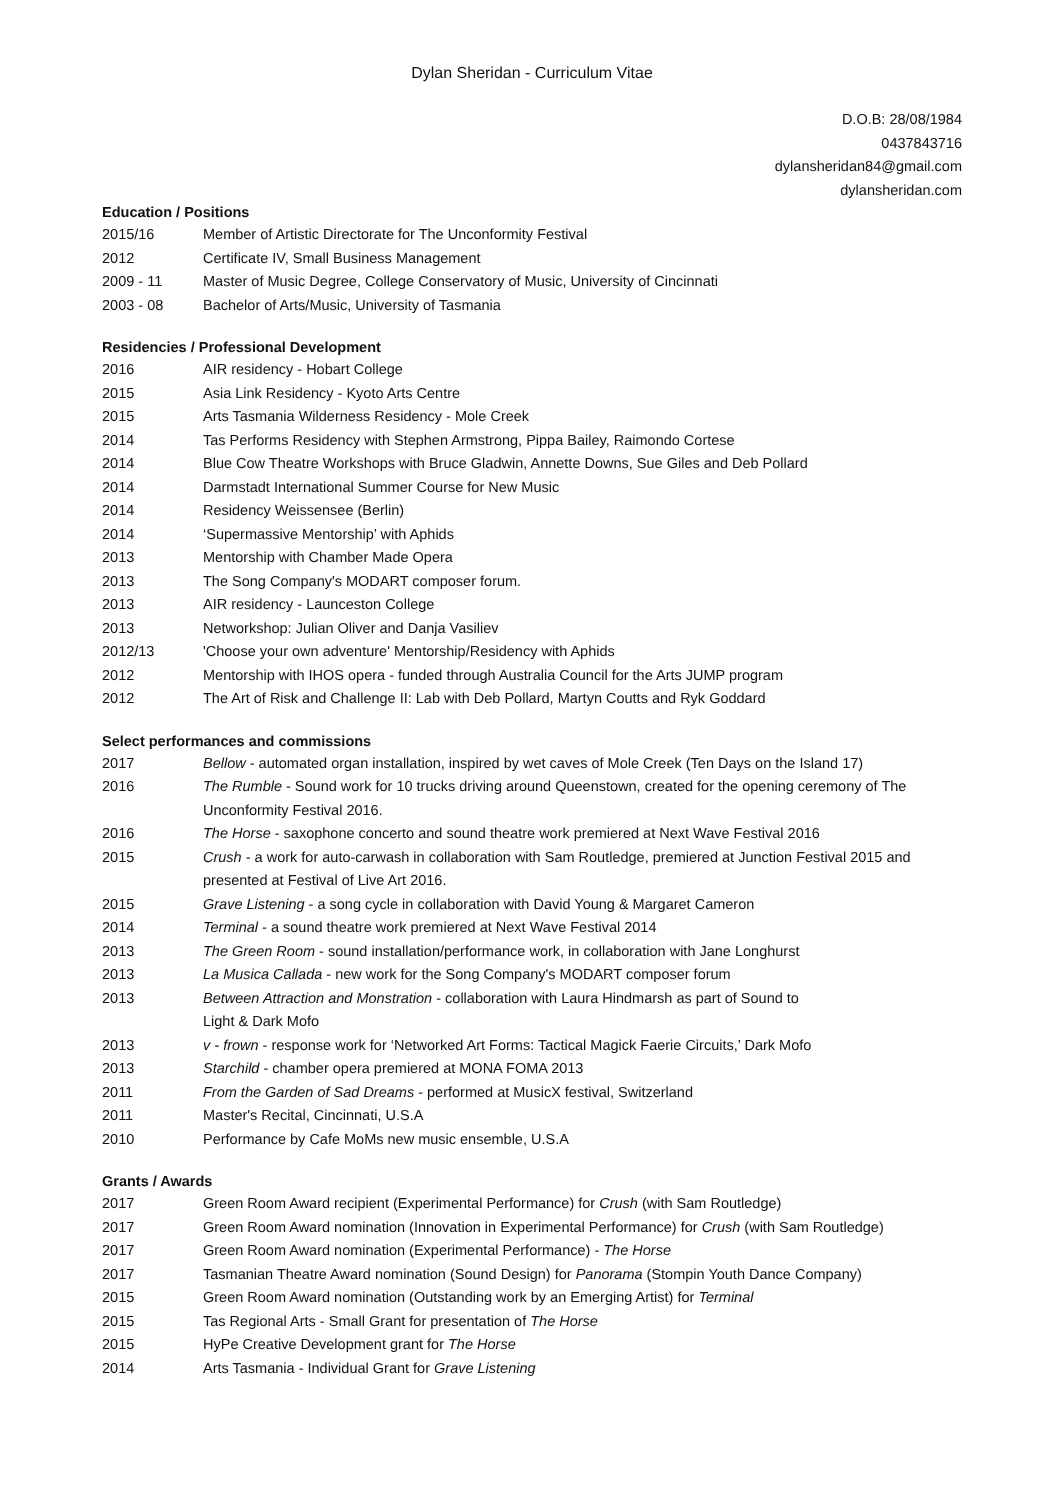Dylan Sheridan - Curriculum Vitae
D.O.B: 28/08/1984
0437843716
dylansheridan84@gmail.com
dylansheridan.com
Education / Positions
2015/16 Member of Artistic Directorate for The Unconformity Festival
2012 Certificate IV, Small Business Management
2009 - 11 Master of Music Degree, College Conservatory of Music, University of Cincinnati
2003 - 08 Bachelor of Arts/Music, University of Tasmania
Residencies / Professional Development
2016 AIR residency - Hobart College
2015 Asia Link Residency - Kyoto Arts Centre
2015 Arts Tasmania Wilderness Residency - Mole Creek
2014 Tas Performs Residency with Stephen Armstrong, Pippa Bailey, Raimondo Cortese
2014 Blue Cow Theatre Workshops with Bruce Gladwin, Annette Downs, Sue Giles and Deb Pollard
2014 Darmstadt International Summer Course for New Music
2014 Residency Weissensee (Berlin)
2014 ‘Supermassive Mentorship’ with Aphids
2013 Mentorship with Chamber Made Opera
2013 The Song Company's MODART composer forum.
2013 AIR residency - Launceston College
2013 Networkshop: Julian Oliver and Danja Vasiliev
2012/13 'Choose your own adventure' Mentorship/Residency with Aphids
2012 Mentorship with IHOS opera - funded through Australia Council for the Arts JUMP program
2012 The Art of Risk and Challenge II: Lab with Deb Pollard, Martyn Coutts and Ryk Goddard
Select performances and commissions
2017 Bellow - automated organ installation, inspired by wet caves of Mole Creek (Ten Days on the Island 17)
2016 The Rumble - Sound work for 10 trucks driving around Queenstown, created for the opening ceremony of The Unconformity Festival 2016.
2016 The Horse - saxophone concerto and sound theatre work premiered at Next Wave Festival 2016
2015 Crush - a work for auto-carwash in collaboration with Sam Routledge, premiered at Junction Festival 2015 and presented at Festival of Live Art 2016.
2015 Grave Listening - a song cycle in collaboration with David Young & Margaret Cameron
2014 Terminal - a sound theatre work premiered at Next Wave Festival 2014
2013 The Green Room - sound installation/performance work, in collaboration with Jane Longhurst
2013 La Musica Callada - new work for the Song Company's MODART composer forum
2013 Between Attraction and Monstration - collaboration with Laura Hindmarsh as part of Sound to
Light & Dark Mofo
2013 v - frown - response work for ‘Networked Art Forms: Tactical Magick Faerie Circuits,’ Dark Mofo
2013 Starchild - chamber opera premiered at MONA FOMA 2013
2011 From the Garden of Sad Dreams - performed at MusicX festival, Switzerland
2011 Master's Recital, Cincinnati, U.S.A
2010 Performance by Cafe MoMs new music ensemble, U.S.A
Grants / Awards
2017 Green Room Award recipient (Experimental Performance) for Crush (with Sam Routledge)
2017 Green Room Award nomination (Innovation in Experimental Performance) for Crush (with Sam Routledge)
2017 Green Room Award nomination (Experimental Performance) - The Horse
2017 Tasmanian Theatre Award nomination (Sound Design) for Panorama (Stompin Youth Dance Company)
2015 Green Room Award nomination (Outstanding work by an Emerging Artist) for Terminal
2015 Tas Regional Arts - Small Grant for presentation of The Horse
2015 HyPe Creative Development grant for The Horse
2014 Arts Tasmania - Individual Grant for Grave Listening